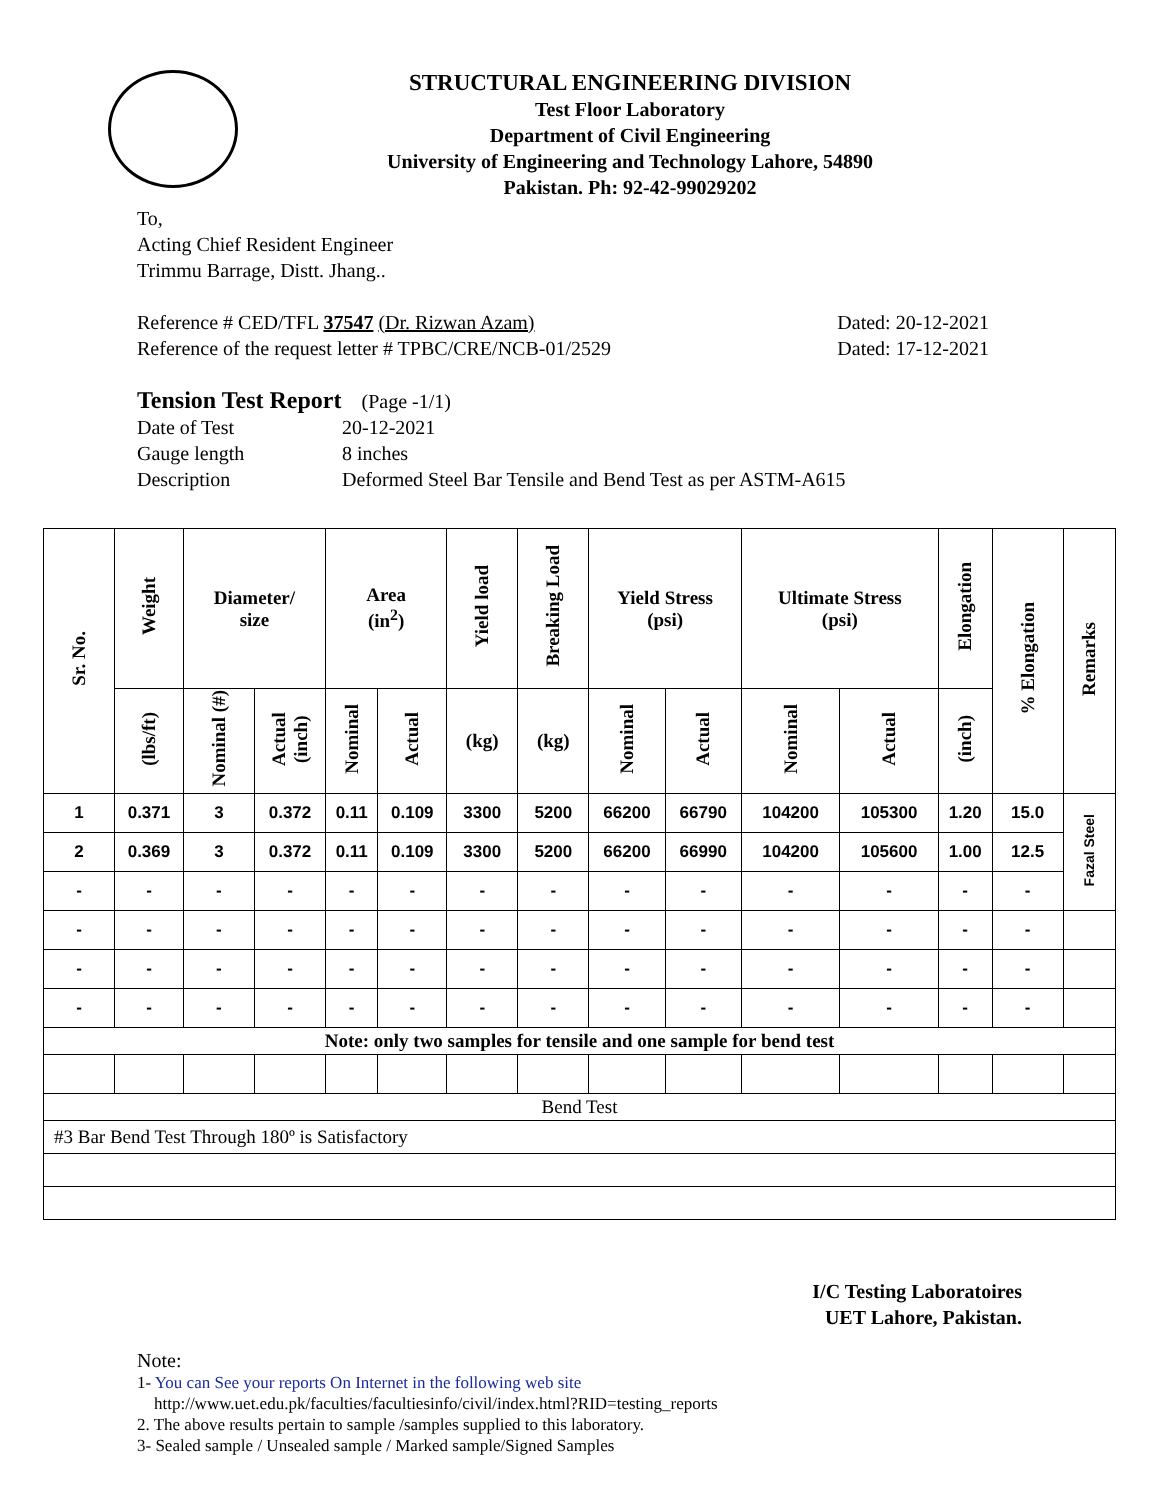STRUCTURAL ENGINEERING DIVISION
Test Floor Laboratory
Department of Civil Engineering
University of Engineering and Technology Lahore, 54890
Pakistan. Ph: 92-42-99029202
To,
Acting Chief Resident Engineer
Trimmu Barrage, Distt. Jhang..
Reference # CED/TFL 37547 (Dr. Rizwan Azam) Dated: 20-12-2021
Reference of the request letter # TPBC/CRE/NCB-01/2529 Dated: 17-12-2021
Tension Test Report (Page -1/1)
Date of Test 20-12-2021 Gauge length 8 inches Description Deformed Steel Bar Tensile and Bend Test as per ASTM-A615
| Sr. No. | Weight | Diameter/ size | | Area (in<sup>2</sup>) | | Yield load | Breaking Load | Yield Stress (psi) | | Ultimate Stress (psi) | | Elongation | % Elongation | Remarks |
| --- | --- | --- | --- | --- | --- | --- | --- | --- | --- | --- | --- | --- | --- | --- |
| | (lbs/ft) | Nominal (#) | Actual (inch) | Nominal | Actual | (kg) | (kg) | Nominal | Actual | Nominal | Actual | (inch) | | |
| 1 | 0.371 | 3 | 0.372 | 0.11 | 0.109 | 3300 | 5200 | 66200 | 66790 | 104200 | 105300 | 1.20 | 15.0 | Fazal Steel |
| 2 | 0.369 | 3 | 0.372 | 0.11 | 0.109 | 3300 | 5200 | 66200 | 66990 | 104200 | 105600 | 1.00 | 12.5 | |
| - | - | - | - | - | - | - | - | - | - | - | - | - | - | |
| - | - | - | - | - | - | - | - | - | - | - | - | - | - | |
| - | - | - | - | - | - | - | - | - | - | - | - | - | - | |
| - | - | - | - | - | - | - | - | - | - | - | - | - | - | |
| Note: only two samples for tensile and one sample for bend test | | | | | | | | | | | | | | |
| Bend Test | | | | | | | | | | | | | | |
| #3 Bar Bend Test Through 180º is Satisfactory | | | | | | | | | | | | | | |
I/C Testing Laboratoires
UET Lahore, Pakistan.
Note:
1- You can See your reports On Internet in the following web site
http://www.uet.edu.pk/faculties/facultiesinfo/civil/index.html?RID=testing_reports
2. The above results pertain to sample /samples supplied to this laboratory.
3- Sealed sample / Unsealed sample / Marked sample/Signed Samples